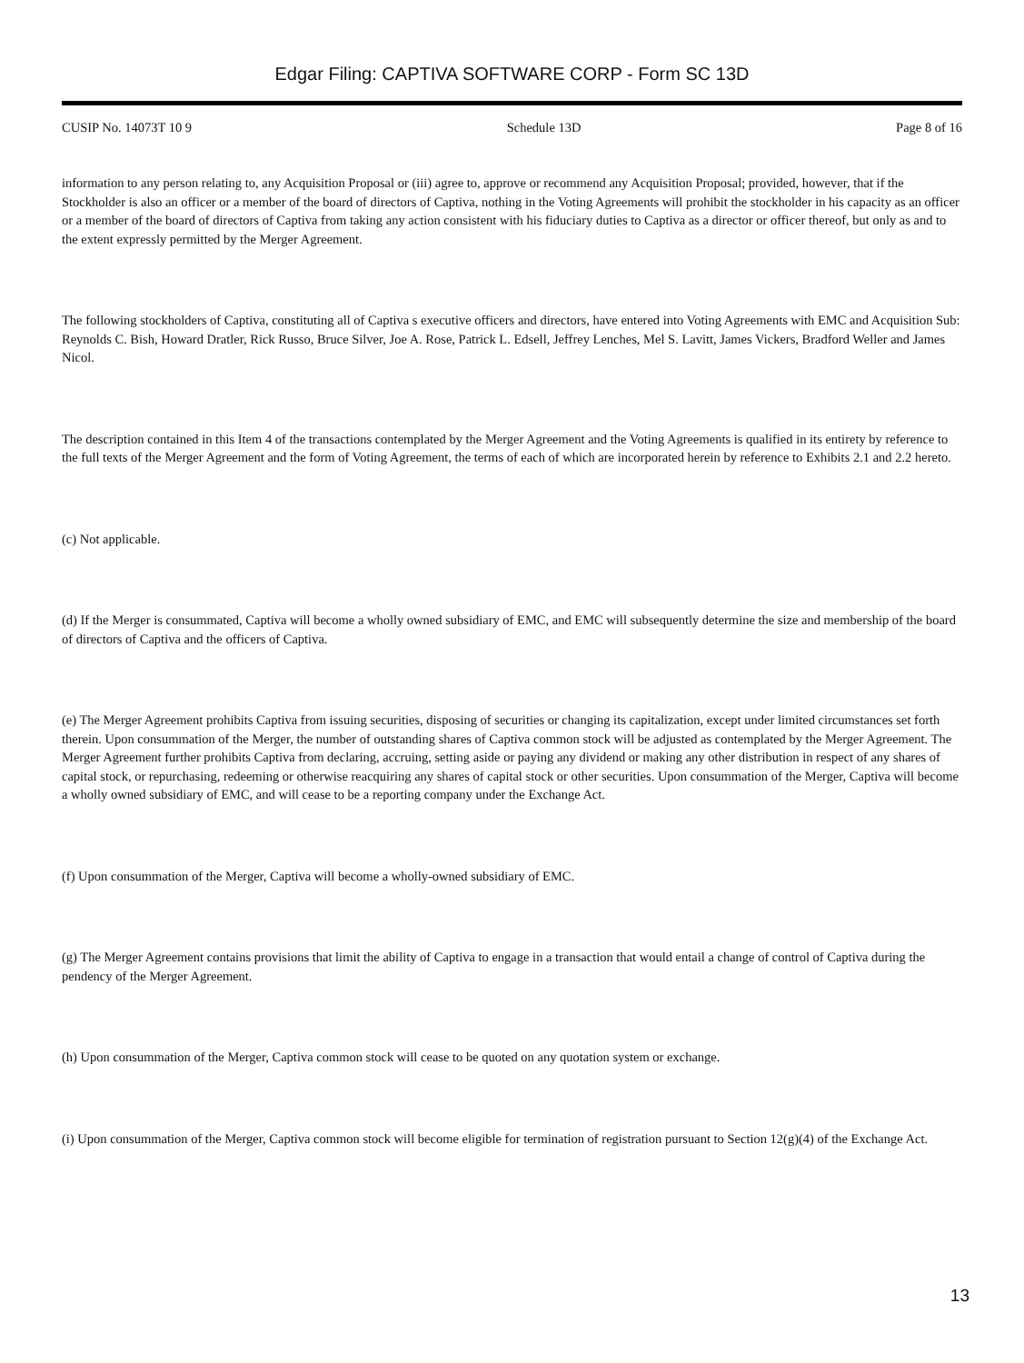Edgar Filing: CAPTIVA SOFTWARE CORP - Form SC 13D
CUSIP No. 14073T 10 9 Schedule 13D Page 8 of 16
information to any person relating to, any Acquisition Proposal or (iii) agree to, approve or recommend any Acquisition Proposal; provided, however, that if the Stockholder is also an officer or a member of the board of directors of Captiva, nothing in the Voting Agreements will prohibit the stockholder in his capacity as an officer or a member of the board of directors of Captiva from taking any action consistent with his fiduciary duties to Captiva as a director or officer thereof, but only as and to the extent expressly permitted by the Merger Agreement.
The following stockholders of Captiva, constituting all of Captiva s executive officers and directors, have entered into Voting Agreements with EMC and Acquisition Sub: Reynolds C. Bish, Howard Dratler, Rick Russo, Bruce Silver, Joe A. Rose, Patrick L. Edsell, Jeffrey Lenches, Mel S. Lavitt, James Vickers, Bradford Weller and James Nicol.
The description contained in this Item 4 of the transactions contemplated by the Merger Agreement and the Voting Agreements is qualified in its entirety by reference to the full texts of the Merger Agreement and the form of Voting Agreement, the terms of each of which are incorporated herein by reference to Exhibits 2.1 and 2.2 hereto.
(c) Not applicable.
(d) If the Merger is consummated, Captiva will become a wholly owned subsidiary of EMC, and EMC will subsequently determine the size and membership of the board of directors of Captiva and the officers of Captiva.
(e) The Merger Agreement prohibits Captiva from issuing securities, disposing of securities or changing its capitalization, except under limited circumstances set forth therein. Upon consummation of the Merger, the number of outstanding shares of Captiva common stock will be adjusted as contemplated by the Merger Agreement. The Merger Agreement further prohibits Captiva from declaring, accruing, setting aside or paying any dividend or making any other distribution in respect of any shares of capital stock, or repurchasing, redeeming or otherwise reacquiring any shares of capital stock or other securities. Upon consummation of the Merger, Captiva will become a wholly owned subsidiary of EMC, and will cease to be a reporting company under the Exchange Act.
(f) Upon consummation of the Merger, Captiva will become a wholly-owned subsidiary of EMC.
(g) The Merger Agreement contains provisions that limit the ability of Captiva to engage in a transaction that would entail a change of control of Captiva during the pendency of the Merger Agreement.
(h) Upon consummation of the Merger, Captiva common stock will cease to be quoted on any quotation system or exchange.
(i) Upon consummation of the Merger, Captiva common stock will become eligible for termination of registration pursuant to Section 12(g)(4) of the Exchange Act.
13